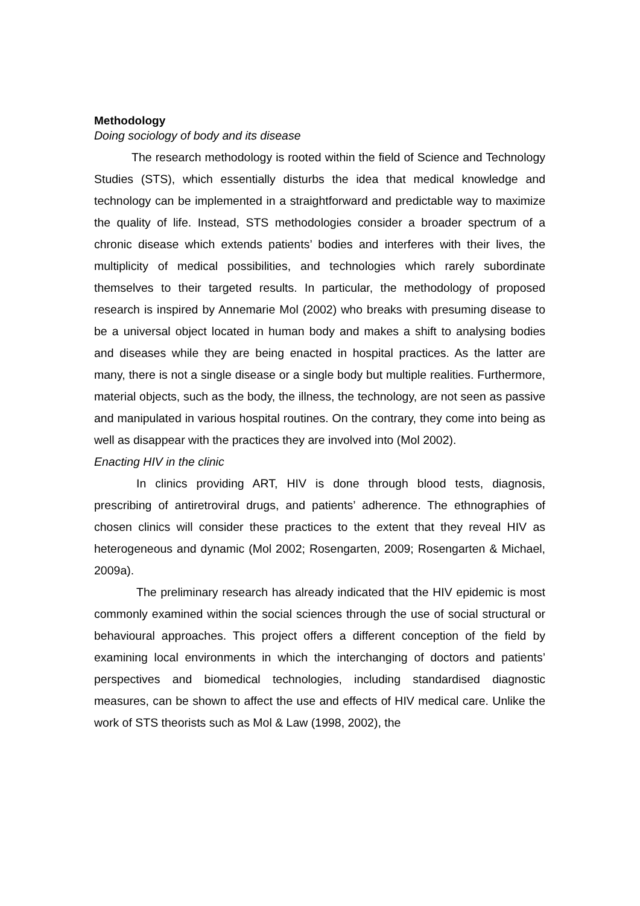Methodology
Doing sociology of body and its disease
The research methodology is rooted within the field of Science and Technology Studies (STS), which essentially disturbs the idea that medical knowledge and technology can be implemented in a straightforward and predictable way to maximize the quality of life. Instead, STS methodologies consider a broader spectrum of a chronic disease which extends patients’ bodies and interferes with their lives, the multiplicity of medical possibilities, and technologies which rarely subordinate themselves to their targeted results. In particular, the methodology of proposed research is inspired by Annemarie Mol (2002) who breaks with presuming disease to be a universal object located in human body and makes a shift to analysing bodies and diseases while they are being enacted in hospital practices. As the latter are many, there is not a single disease or a single body but multiple realities. Furthermore, material objects, such as the body, the illness, the technology, are not seen as passive and manipulated in various hospital routines. On the contrary, they come into being as well as disappear with the practices they are involved into (Mol 2002).
Enacting HIV in the clinic
In clinics providing ART, HIV is done through blood tests, diagnosis, prescribing of antiretroviral drugs, and patients’ adherence. The ethnographies of chosen clinics will consider these practices to the extent that they reveal HIV as heterogeneous and dynamic (Mol 2002; Rosengarten, 2009; Rosengarten & Michael, 2009a).
The preliminary research has already indicated that the HIV epidemic is most commonly examined within the social sciences through the use of social structural or behavioural approaches. This project offers a different conception of the field by examining local environments in which the interchanging of doctors and patients’ perspectives and biomedical technologies, including standardised diagnostic measures, can be shown to affect the use and effects of HIV medical care. Unlike the work of STS theorists such as Mol & Law (1998, 2002), the